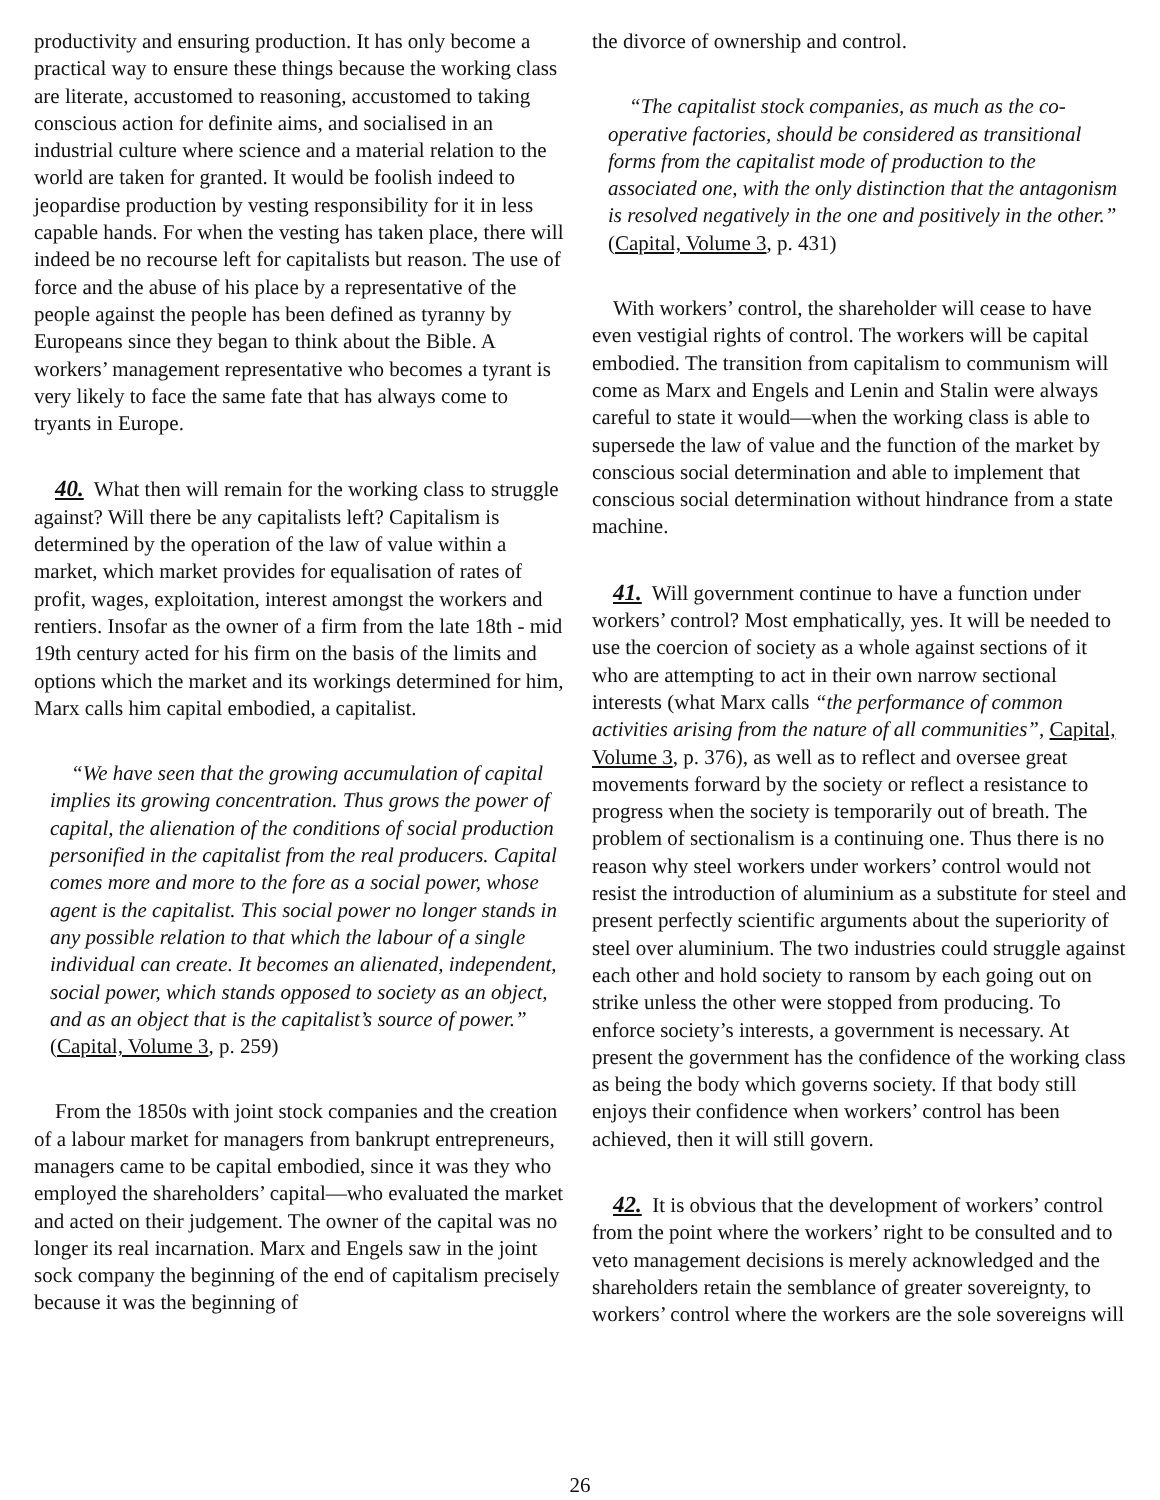productivity and ensuring production. It has only become a practical way to ensure these things because the working class are literate, accustomed to reasoning, accustomed to taking conscious action for definite aims, and socialised in an industrial culture where science and a material relation to the world are taken for granted. It would be foolish indeed to jeopardise production by vesting responsibility for it in less capable hands. For when the vesting has taken place, there will indeed be no recourse left for capitalists but reason. The use of force and the abuse of his place by a representative of the people against the people has been defined as tyranny by Europeans since they began to think about the Bible. A workers’ management representative who becomes a tyrant is very likely to face the same fate that has always come to tryants in Europe.
40. What then will remain for the working class to struggle against? Will there be any capitalists left? Capitalism is determined by the operation of the law of value within a market, which market provides for equalisation of rates of profit, wages, exploitation, interest amongst the workers and rentiers. Insofar as the owner of a firm from the late 18th - mid 19th century acted for his firm on the basis of the limits and options which the market and its workings determined for him, Marx calls him capital embodied, a capitalist.
“We have seen that the growing accumulation of capital implies its growing concentration. Thus grows the power of capital, the alienation of the conditions of social production personified in the capitalist from the real producers. Capital comes more and more to the fore as a social power, whose agent is the capitalist. This social power no longer stands in any possible relation to that which the labour of a single individual can create. It becomes an alienated, independent, social power, which stands opposed to society as an object, and as an object that is the capitalist’s source of power.” (Capital, Volume 3, p. 259)
From the 1850s with joint stock companies and the creation of a labour market for managers from bankrupt entrepreneurs, managers came to be capital embodied, since it was they who employed the shareholders’ capital—who evaluated the market and acted on their judgement. The owner of the capital was no longer its real incarnation. Marx and Engels saw in the joint sock company the beginning of the end of capitalism precisely because it was the beginning of
the divorce of ownership and control.
“The capitalist stock companies, as much as the co-operative factories, should be considered as transitional forms from the capitalist mode of production to the associated one, with the only distinction that the antagonism is resolved negatively in the one and positively in the other.” (Capital, Volume 3, p. 431)
With workers’ control, the shareholder will cease to have even vestigial rights of control. The workers will be capital embodied. The transition from capitalism to communism will come as Marx and Engels and Lenin and Stalin were always careful to state it would—when the working class is able to supersede the law of value and the function of the market by conscious social determination and able to implement that conscious social determination without hindrance from a state machine.
41. Will government continue to have a function under workers’ control? Most emphatically, yes. It will be needed to use the coercion of society as a whole against sections of it who are attempting to act in their own narrow sectional interests (what Marx calls “the performance of common activities arising from the nature of all communities”, Capital, Volume 3, p. 376), as well as to reflect and oversee great movements forward by the society or reflect a resistance to progress when the society is temporarily out of breath. The problem of sectionalism is a continuing one. Thus there is no reason why steel workers under workers’ control would not resist the introduction of aluminium as a substitute for steel and present perfectly scientific arguments about the superiority of steel over aluminium. The two industries could struggle against each other and hold society to ransom by each going out on strike unless the other were stopped from producing. To enforce society’s interests, a government is necessary. At present the government has the confidence of the working class as being the body which governs society. If that body still enjoys their confidence when workers’ control has been achieved, then it will still govern.
42. It is obvious that the development of workers’ control from the point where the workers’ right to be consulted and to veto management decisions is merely acknowledged and the shareholders retain the semblance of greater sovereignty, to workers’ control where the workers are the sole sovereigns will
26